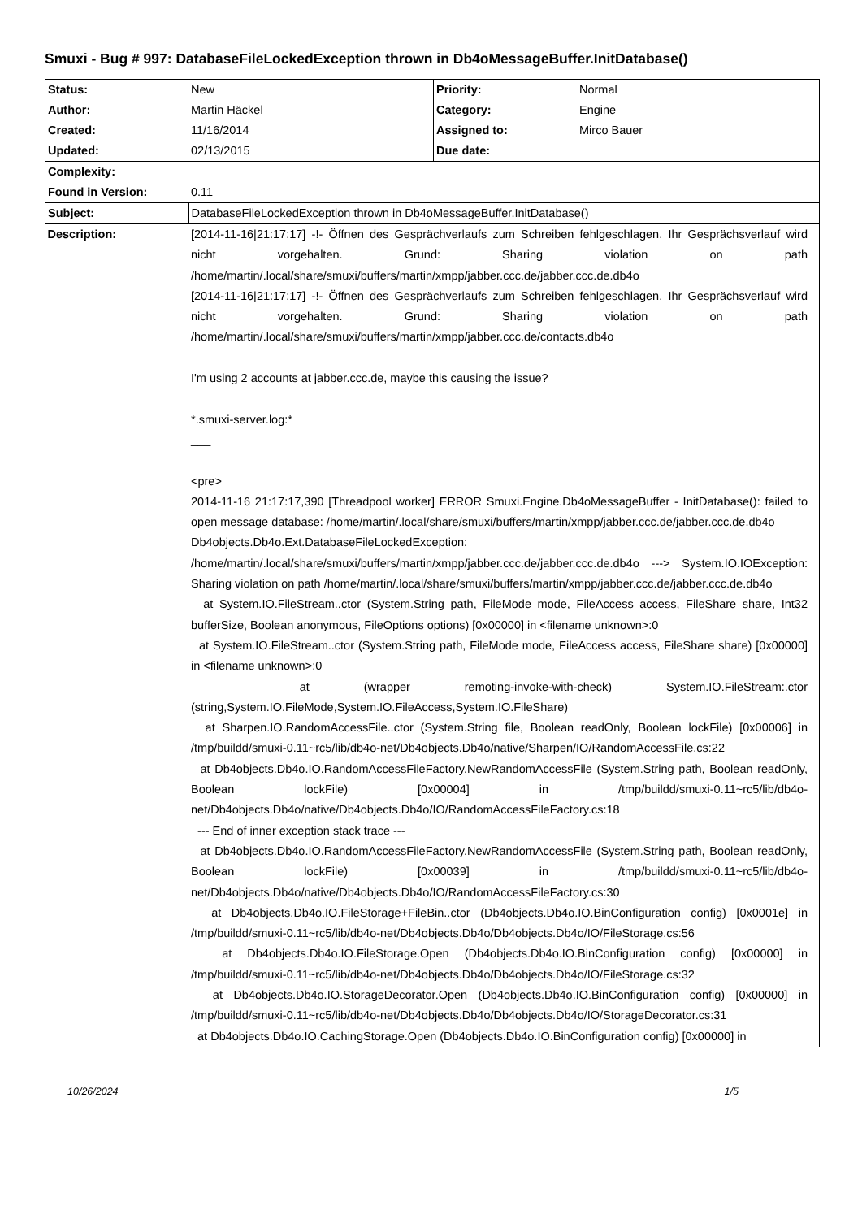Smuxi - Bug # 997: DatabaseFileLockedException thrown in Db4oMessageBuffer.InitDatabase()
| Status: | New | Priority: | Normal |
| Author: | Martin Häckel | Category: | Engine |
| Created: | 11/16/2014 | Assigned to: | Mirco Bauer |
| Updated: | 02/13/2015 | Due date: | |
| Complexity: | | | |
| Found in Version: | 0.11 | | |
| Subject: | DatabaseFileLockedException thrown in Db4oMessageBuffer.InitDatabase() | | |
| Description: | [2014-11-16/21:17:17] -!- Öffnen des Gesprächverlaufs zum Schreiben fehlgeschlagen. Ihr Gesprächsverlauf wird nicht vorgehalten. Grund: Sharing violation on path /home/martin/.local/share/smuxi/buffers/martin/xmpp/jabber.ccc.de/jabber.ccc.de.db4o [2014-11-16/21:17:17] -!- Öffnen des Gesprächverlaufs zum Schreiben fehlgeschlagen. Ihr Gesprächsverlauf wird nicht vorgehalten. Grund: Sharing violation on path /home/martin/.local/share/smuxi/buffers/martin/xmpp/jabber.ccc.de/contacts.db4o I'm using 2 accounts at jabber.ccc.de, maybe this causing the issue? *.smuxi-server.log:* ___ <pre> 2014-11-16 21:17:17,390 [Threadpool worker] ERROR Smuxi.Engine.Db4oMessageBuffer - InitDatabase(): failed to open message database: /home/martin/.local/share/smuxi/buffers/martin/xmpp/jabber.ccc.de/jabber.ccc.de.db4o Db4objects.Db4o.Ext.DatabaseFileLockedException: /home/martin/.local/share/smuxi/buffers/martin/xmpp/jabber.ccc.de/jabber.ccc.de.db4o ---> System.IO.IOException: Sharing violation on path /home/martin/.local/share/smuxi/buffers/martin/xmpp/jabber.ccc.de/jabber.ccc.de.db4o at System.IO.FileStream..ctor (System.String path, FileMode mode, FileAccess access, FileShare share, Int32 bufferSize, Boolean anonymous, FileOptions options) [0x00000] in <filename unknown>:0 at System.IO.FileStream..ctor (System.String path, FileMode mode, FileAccess access, FileShare share) [0x00000] in <filename unknown>:0 at (wrapper remoting-invoke-with-check) System.IO.FileStream:.ctor (string,System.IO.FileMode,System.IO.FileAccess,System.IO.FileShare) at Sharpen.IO.RandomAccessFile..ctor (System.String file, Boolean readOnly, Boolean lockFile) [0x00006] in /tmp/buildd/smuxi-0.11~rc5/lib/db4o-net/Db4objects.Db4o/native/Sharpen/IO/RandomAccessFile.cs:22 at Db4objects.Db4o.IO.RandomAccessFileFactory.NewRandomAccessFile (System.String path, Boolean readOnly, Boolean lockFile) [0x00004] in /tmp/buildd/smuxi-0.11~rc5/lib/db4o-net/Db4objects.Db4o/native/Db4objects.Db4o/IO/RandomAccessFileFactory.cs:18 --- End of inner exception stack trace --- at Db4objects.Db4o.IO.RandomAccessFileFactory.NewRandomAccessFile (System.String path, Boolean readOnly, Boolean lockFile) [0x00039] in /tmp/buildd/smuxi-0.11~rc5/lib/db4o-net/Db4objects.Db4o/native/Db4objects.Db4o/IO/RandomAccessFileFactory.cs:30 at Db4objects.Db4o.IO.FileStorage+FileBin..ctor (Db4objects.Db4o.IO.BinConfiguration config) [0x0001e] in /tmp/buildd/smuxi-0.11~rc5/lib/db4o-net/Db4objects.Db4o/Db4objects.Db4o/IO/FileStorage.cs:56 at Db4objects.Db4o.IO.FileStorage.Open (Db4objects.Db4o.IO.BinConfiguration config) [0x00000] in /tmp/buildd/smuxi-0.11~rc5/lib/db4o-net/Db4objects.Db4o/Db4objects.Db4o/IO/FileStorage.cs:32 at Db4objects.Db4o.IO.StorageDecorator.Open (Db4objects.Db4o.IO.BinConfiguration config) [0x00000] in /tmp/buildd/smuxi-0.11~rc5/lib/db4o-net/Db4objects.Db4o/Db4objects.Db4o/IO/StorageDecorator.cs:31 at Db4objects.Db4o.IO.CachingStorage.Open (Db4objects.Db4o.IO.BinConfiguration config) [0x00000] in | | |
10/26/2024 1/5